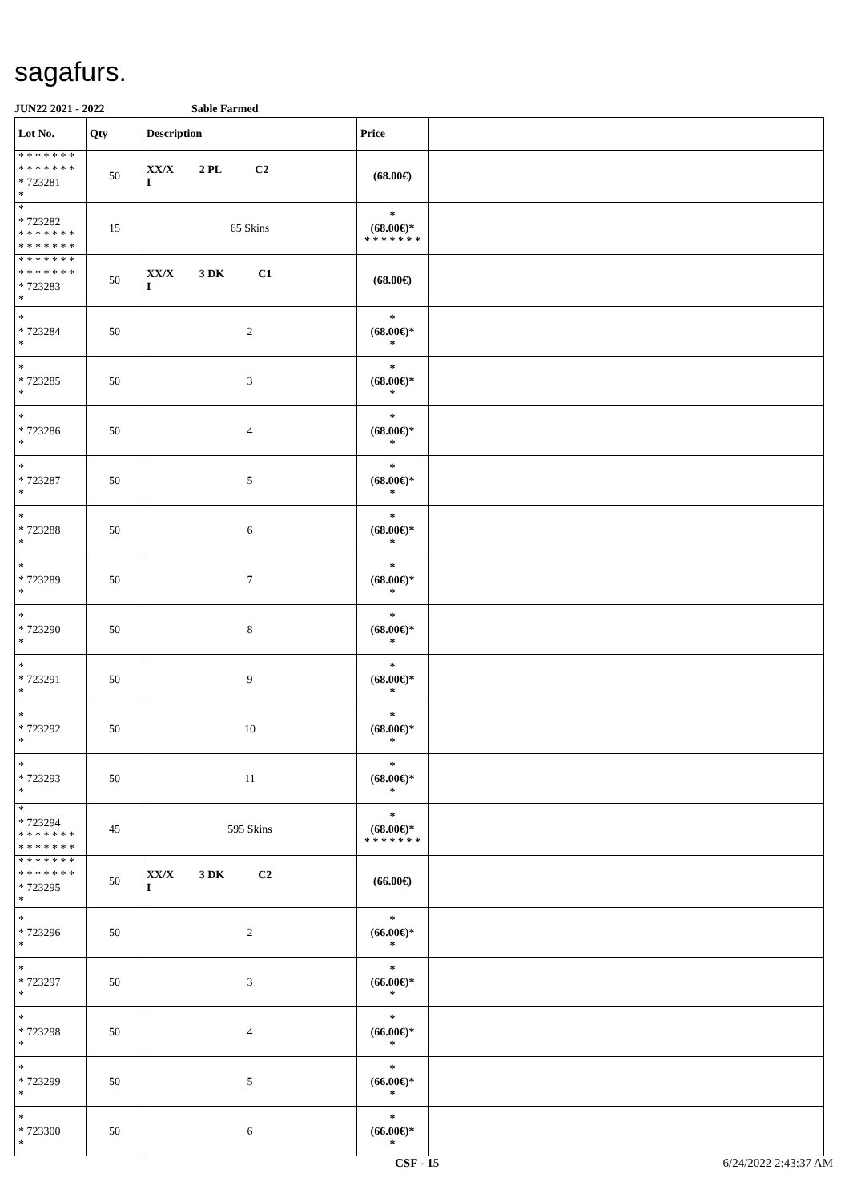sagafurs.
JUN22 2021 - 2022 Sable Farmed
| Lot No. | Qty | Description | Price | |
| --- | --- | --- | --- | --- |
| * * * * * * * * * * * * * * * 723281 * | 50 | XX/X 2 PL C2 I | (68.00€) | |
| * * 723282 * * * * * * * * * * * * * * | 15 | 65 Skins | * (68.00€)* * * * * * * * | |
| * * * * * * * * * * * * * * * 723283 * | 50 | XX/X 3 DK C1 I | (68.00€) | |
| * * 723284 * | 50 | 2 | * (68.00€)* * | |
| * * 723285 * | 50 | 3 | * (68.00€)* * | |
| * * 723286 * | 50 | 4 | * (68.00€)* * | |
| * * 723287 * | 50 | 5 | * (68.00€)* * | |
| * * 723288 * | 50 | 6 | * (68.00€)* * | |
| * * 723289 * | 50 | 7 | * (68.00€)* * | |
| * * 723290 * | 50 | 8 | * (68.00€)* * | |
| * * 723291 * | 50 | 9 | * (68.00€)* * | |
| * * 723292 * | 50 | 10 | * (68.00€)* * | |
| * * 723293 * | 50 | 11 | * (68.00€)* * | |
| * * 723294 * * * * * * * * * * * * * * | 45 | 595 Skins | * (68.00€)* * * * * * * * | |
| * * * * * * * * * * * * * * * 723295 * | 50 | XX/X 3 DK C2 I | (66.00€) | |
| * * 723296 * | 50 | 2 | * (66.00€)* * | |
| * * 723297 * | 50 | 3 | * (66.00€)* * | |
| * * 723298 * | 50 | 4 | * (66.00€)* * | |
| * * 723299 * | 50 | 5 | * (66.00€)* * | |
| * * 723300 * | 50 | 6 | * (66.00€)* * | |
CSF - 15 6/24/2022 2:43:37 AM